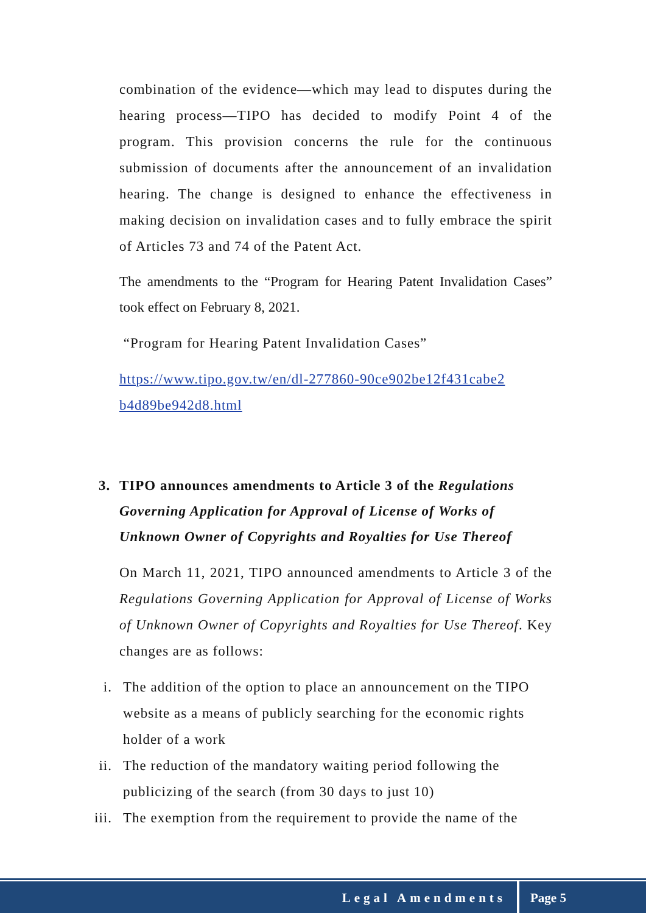combination of the evidence—which may lead to disputes during the hearing process—TIPO has decided to modify Point 4 of the program. This provision concerns the rule for the continuous submission of documents after the announcement of an invalidation hearing. The change is designed to enhance the effectiveness in making decision on invalidation cases and to fully embrace the spirit of Articles 73 and 74 of the Patent Act.
The amendments to the “Program for Hearing Patent Invalidation Cases” took effect on February 8, 2021.
“Program for Hearing Patent Invalidation Cases”
https://www.tipo.gov.tw/en/dl-277860-90ce902be12f431cabe2 b4d89be942d8.html
3. TIPO announces amendments to Article 3 of the Regulations Governing Application for Approval of License of Works of Unknown Owner of Copyrights and Royalties for Use Thereof
On March 11, 2021, TIPO announced amendments to Article 3 of the Regulations Governing Application for Approval of License of Works of Unknown Owner of Copyrights and Royalties for Use Thereof. Key changes are as follows:
i. The addition of the option to place an announcement on the TIPO website as a means of publicly searching for the economic rights holder of a work
ii. The reduction of the mandatory waiting period following the publicizing of the search (from 30 days to just 10)
iii. The exemption from the requirement to provide the name of the
Legal Amendments Page 5